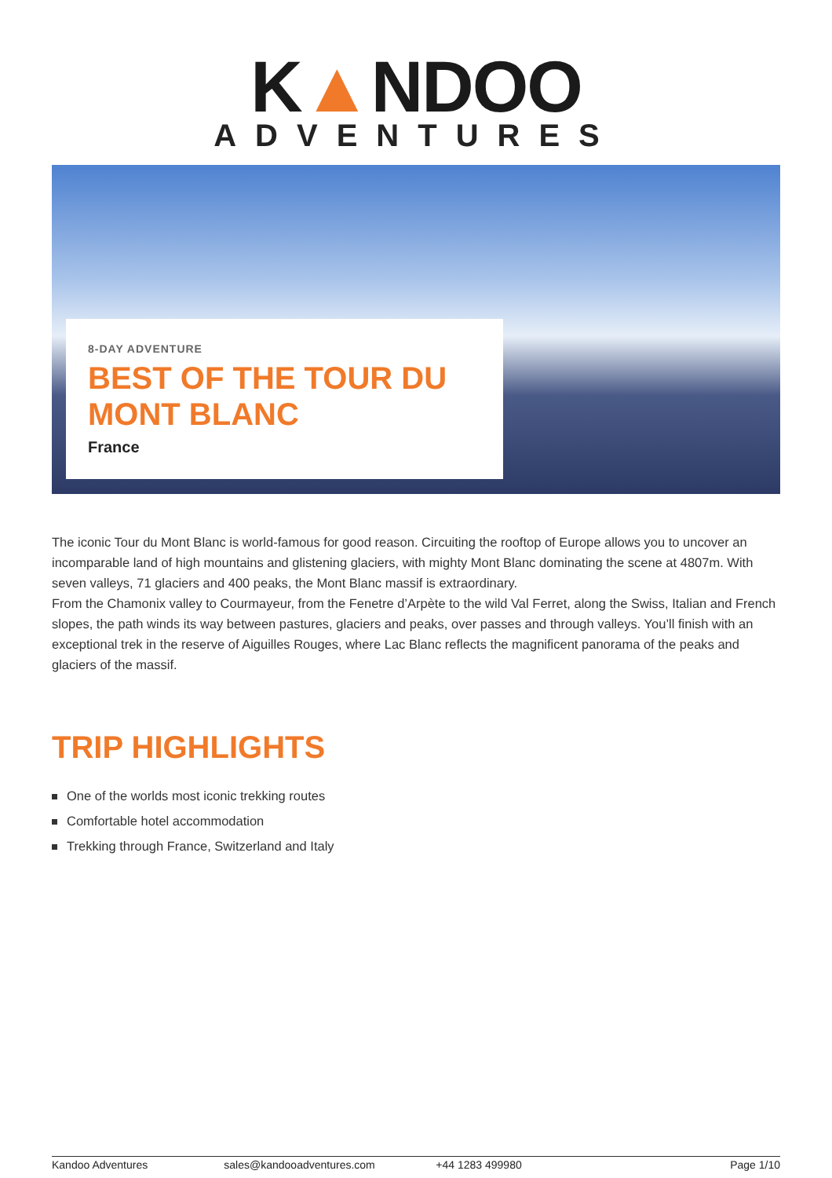K▲NDOO
ADVENTURES
8-DAY ADVENTURE
BEST OF THE TOUR DU MONT BLANC
France
The iconic Tour du Mont Blanc is world-famous for good reason. Circuiting the rooftop of Europe allows you to uncover an incomparable land of high mountains and glistening glaciers, with mighty Mont Blanc dominating the scene at 4807m. With seven valleys, 71 glaciers and 400 peaks, the Mont Blanc massif is extraordinary.
From the Chamonix valley to Courmayeur, from the Fenetre d’Arpète to the wild Val Ferret, along the Swiss, Italian and French slopes, the path winds its way between pastures, glaciers and peaks, over passes and through valleys. You’ll finish with an exceptional trek in the reserve of Aiguilles Rouges, where Lac Blanc reflects the magnificent panorama of the peaks and glaciers of the massif.
TRIP HIGHLIGHTS
One of the worlds most iconic trekking routes
Comfortable hotel accommodation
Trekking through France, Switzerland and Italy
Kandoo Adventures sales@kandooadventures.com +44 1283 499980 Page 1/10